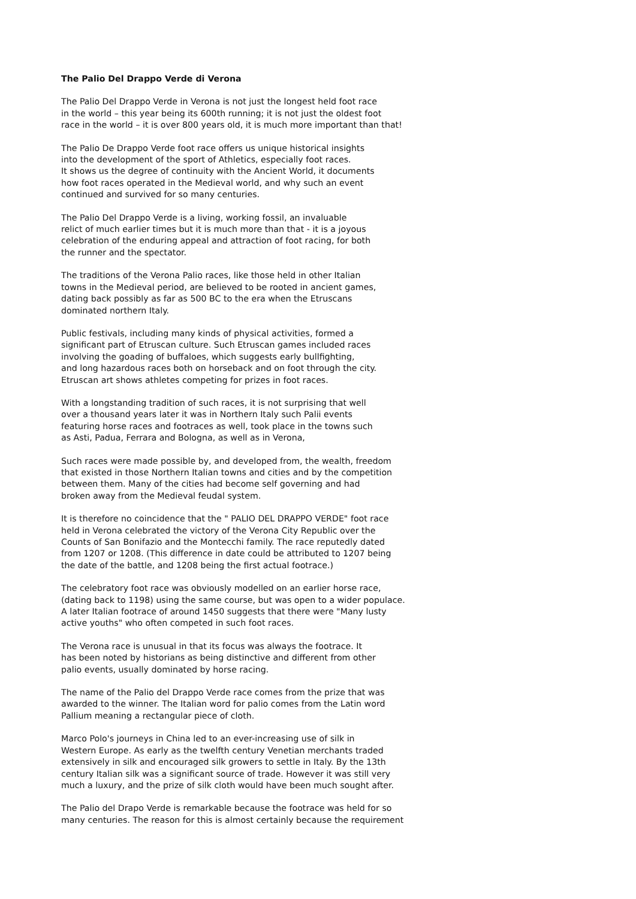The Palio Del Drappo Verde di Verona
The Palio Del Drappo Verde in Verona is not just the longest held foot race in the world – this year being its 600th running; it is not just the oldest foot race in the world – it is over 800 years old, it is much more important than that!
The Palio De Drappo Verde foot race offers us unique historical insights into the development of the sport of Athletics, especially foot races. It shows us the degree of continuity with the Ancient World, it documents how foot races operated in the Medieval world, and why such an event continued and survived for so many centuries.
The Palio Del Drappo Verde is a living, working fossil, an invaluable relict of much earlier times but it is much more than that - it is a joyous celebration of the enduring appeal and attraction of foot racing, for both the runner and the spectator.
The traditions of the Verona Palio races, like those held in other Italian towns in the Medieval period, are believed to be rooted in ancient games, dating back possibly as far as 500 BC to the era when the Etruscans dominated northern Italy.
Public festivals, including many kinds of physical activities, formed a significant part of Etruscan culture. Such Etruscan games included races involving the goading of buffaloes, which suggests early bullfighting, and long hazardous races both on horseback and on foot through the city. Etruscan art shows athletes competing for prizes in foot races.
With a longstanding tradition of such races, it is not surprising that well over a thousand years later it was in Northern Italy such Palii events featuring horse races and footraces as well, took place in the towns such as Asti, Padua, Ferrara and Bologna, as well as in Verona,
Such races were made possible by, and developed from, the wealth, freedom that existed in those Northern Italian towns and cities and by the competition between them. Many of the cities had become self governing and had broken away from the Medieval feudal system.
It is therefore no coincidence that the " PALIO DEL DRAPPO VERDE" foot race held in Verona celebrated the victory of the Verona City Republic over the Counts of San Bonifazio and the Montecchi family. The race reputedly dated from 1207 or 1208. (This difference in date could be attributed to 1207 being the date of the battle, and 1208 being the first actual footrace.)
The celebratory foot race was obviously modelled on an earlier horse race, (dating back to 1198) using the same course, but was open to a wider populace. A later Italian footrace of around 1450 suggests that there were "Many lusty active youths" who often competed in such foot races.
The Verona race is unusual in that its focus was always the footrace. It has been noted by historians as being distinctive and different from other palio events, usually dominated by horse racing.
The name of the Palio del Drappo Verde race comes from the prize that was awarded to the winner. The Italian word for palio comes from the Latin word Pallium meaning a rectangular piece of cloth.
Marco Polo's journeys in China led to an ever-increasing use of silk in Western Europe. As early as the twelfth century Venetian merchants traded extensively in silk and encouraged silk growers to settle in Italy. By the 13th century Italian silk was a significant source of trade. However it was still very much a luxury, and the prize of silk cloth would have been much sought after.
The Palio del Drapo Verde is remarkable because the footrace was held for so many centuries. The reason for this is almost certainly because the requirement